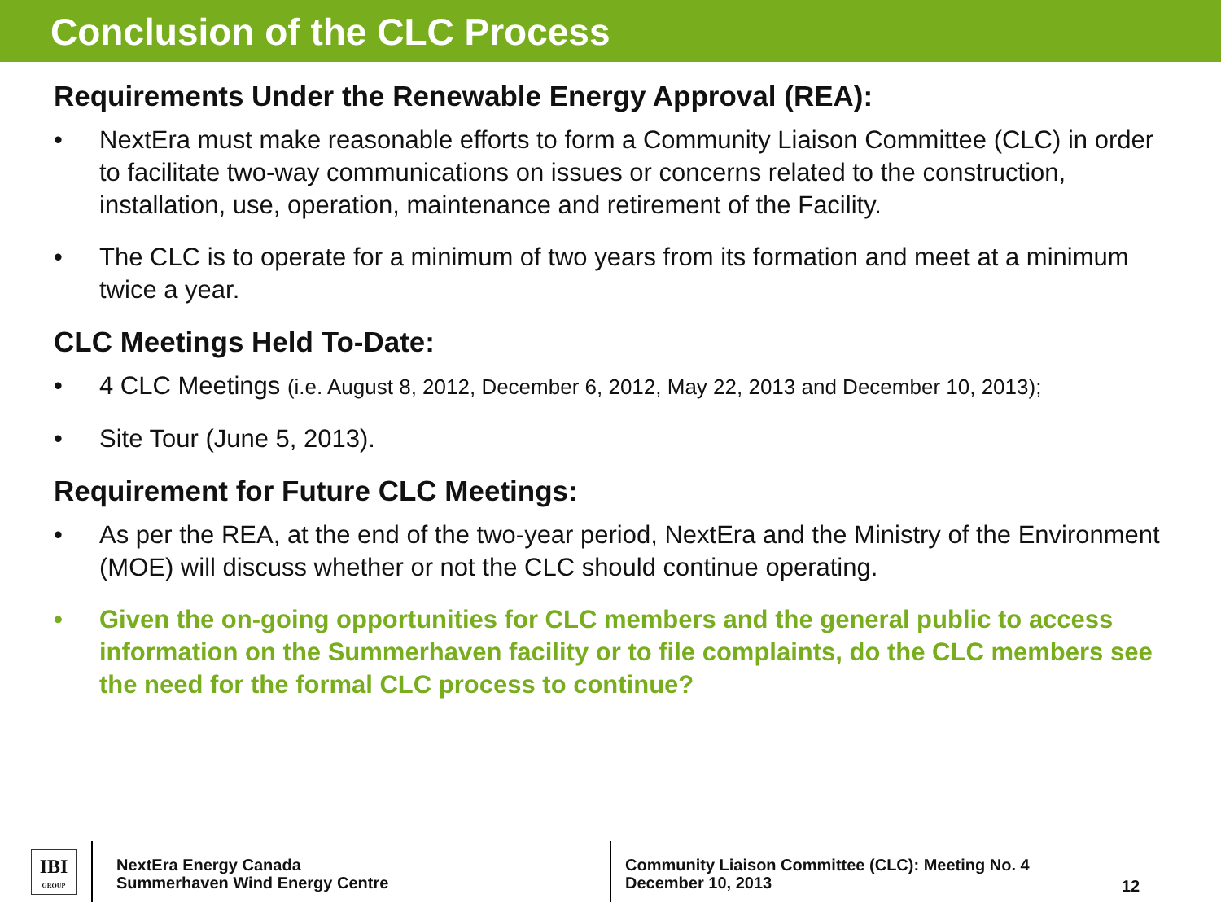Conclusion of the CLC Process
Requirements Under the Renewable Energy Approval (REA):
• NextEra must make reasonable efforts to form a Community Liaison Committee (CLC) in order to facilitate two-way communications on issues or concerns related to the construction, installation, use, operation, maintenance and retirement of the Facility.
• The CLC is to operate for a minimum of two years from its formation and meet at a minimum twice a year.
CLC Meetings Held To-Date:
• 4 CLC Meetings (i.e. August 8, 2012, December 6, 2012, May 22, 2013 and December 10, 2013);
• Site Tour (June 5, 2013).
Requirement for Future CLC Meetings:
• As per the REA, at the end of the two-year period, NextEra and the Ministry of the Environment (MOE) will discuss whether or not the CLC should continue operating.
• Given the on-going opportunities for CLC members and the general public to access information on the Summerhaven facility or to file complaints, do the CLC members see the need for the formal CLC process to continue?
IBI
GROUP
NextEra Energy Canada
Summerhaven Wind Energy Centre
Community Liaison Committee (CLC): Meeting No. 4
December 10, 2013
12